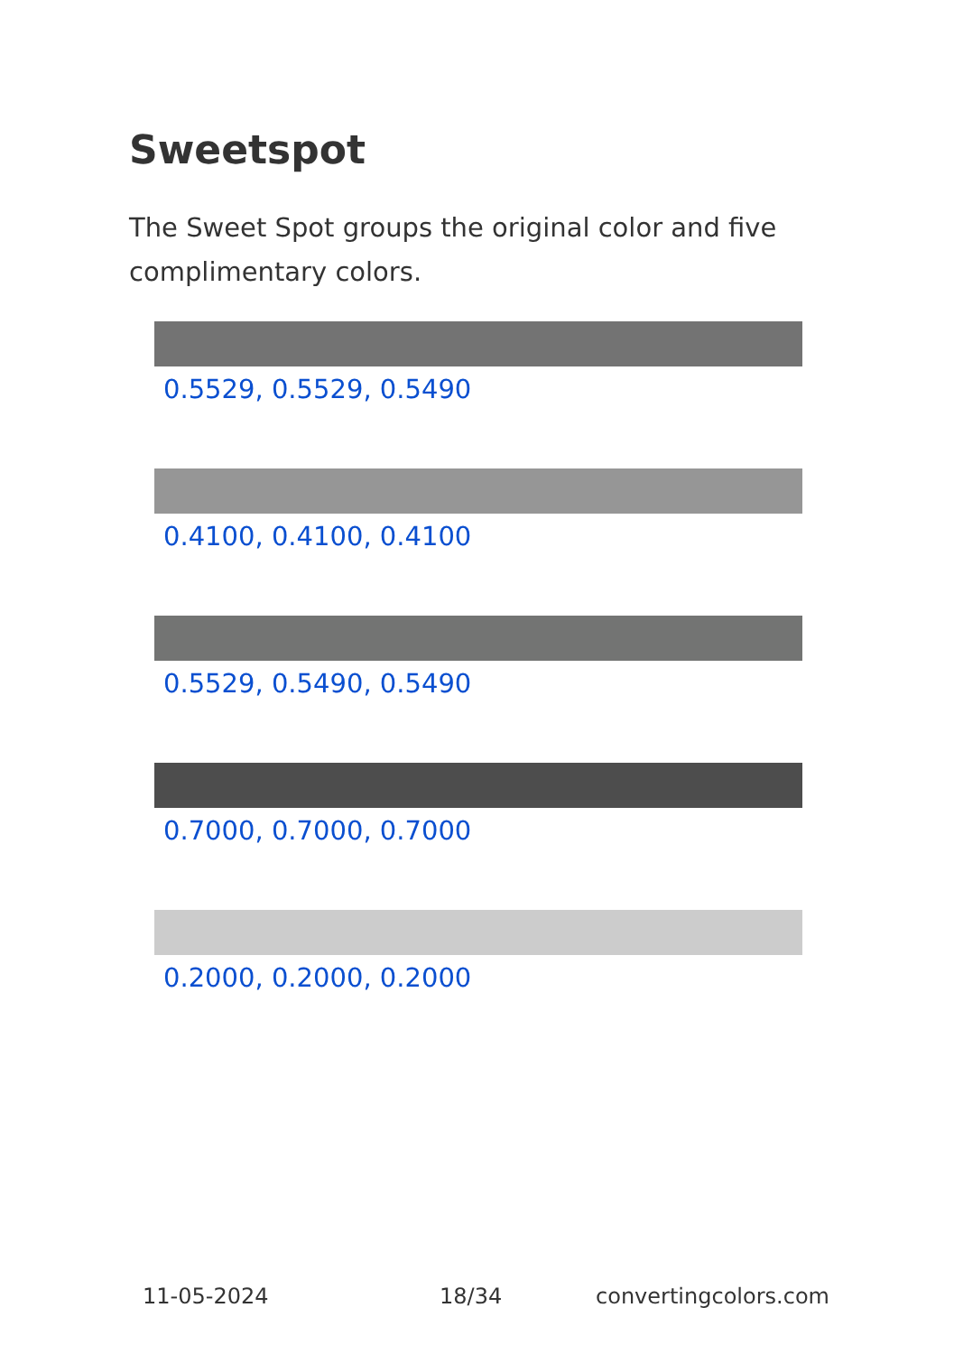Sweetspot
The Sweet Spot groups the original color and five complimentary colors.
0.5529, 0.5529, 0.5490
0.4100, 0.4100, 0.4100
0.5529, 0.5490, 0.5490
0.7000, 0.7000, 0.7000
0.2000, 0.2000, 0.2000
11-05-2024 18/34 convertingcolors.com